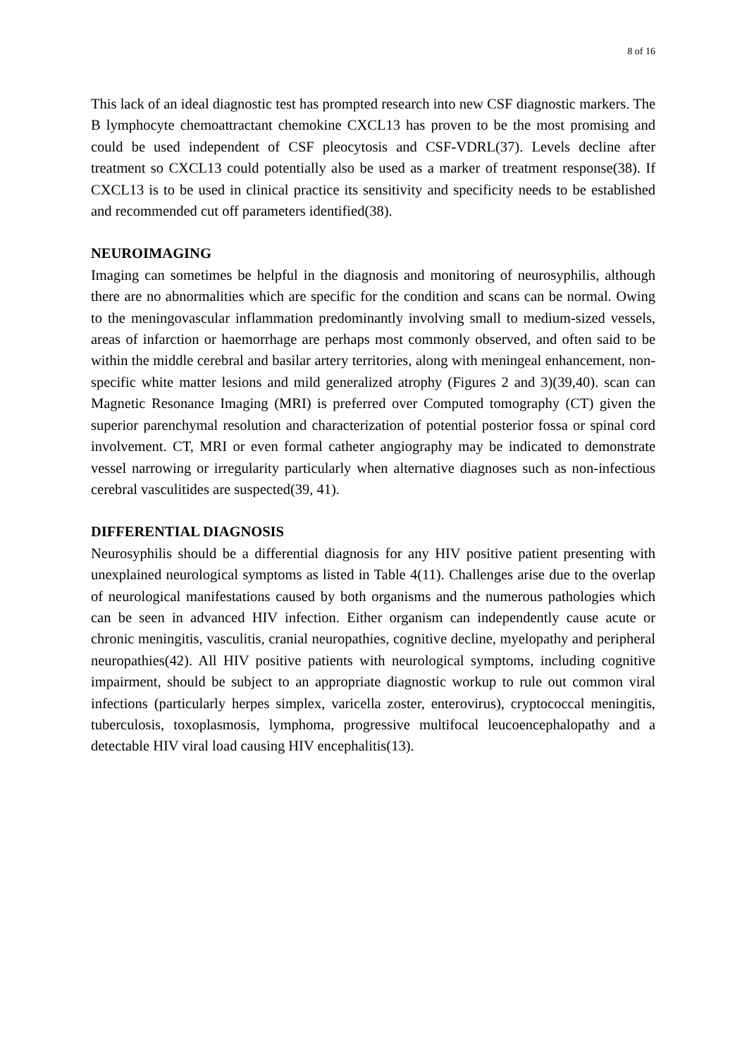8 of 16
This lack of an ideal diagnostic test has prompted research into new CSF diagnostic markers. The B lymphocyte chemoattractant chemokine CXCL13 has proven to be the most promising and could be used independent of CSF pleocytosis and CSF-VDRL(37). Levels decline after treatment so CXCL13 could potentially also be used as a marker of treatment response(38). If CXCL13 is to be used in clinical practice its sensitivity and specificity needs to be established and recommended cut off parameters identified(38).
NEUROIMAGING
Imaging can sometimes be helpful in the diagnosis and monitoring of neurosyphilis, although there are no abnormalities which are specific for the condition and scans can be normal. Owing to the meningovascular inflammation predominantly involving small to medium-sized vessels, areas of infarction or haemorrhage are perhaps most commonly observed, and often said to be within the middle cerebral and basilar artery territories, along with meningeal enhancement, non-specific white matter lesions and mild generalized atrophy (Figures 2 and 3)(39,40). scan can Magnetic Resonance Imaging (MRI) is preferred over Computed tomography (CT) given the superior parenchymal resolution and characterization of potential posterior fossa or spinal cord involvement. CT, MRI or even formal catheter angiography may be indicated to demonstrate vessel narrowing or irregularity particularly when alternative diagnoses such as non-infectious cerebral vasculitides are suspected(39, 41).
DIFFERENTIAL DIAGNOSIS
Neurosyphilis should be a differential diagnosis for any HIV positive patient presenting with unexplained neurological symptoms as listed in Table 4(11). Challenges arise due to the overlap of neurological manifestations caused by both organisms and the numerous pathologies which can be seen in advanced HIV infection. Either organism can independently cause acute or chronic meningitis, vasculitis, cranial neuropathies, cognitive decline, myelopathy and peripheral neuropathies(42). All HIV positive patients with neurological symptoms, including cognitive impairment, should be subject to an appropriate diagnostic workup to rule out common viral infections (particularly herpes simplex, varicella zoster, enterovirus), cryptococcal meningitis, tuberculosis, toxoplasmosis, lymphoma, progressive multifocal leucoencephalopathy and a detectable HIV viral load causing HIV encephalitis(13).